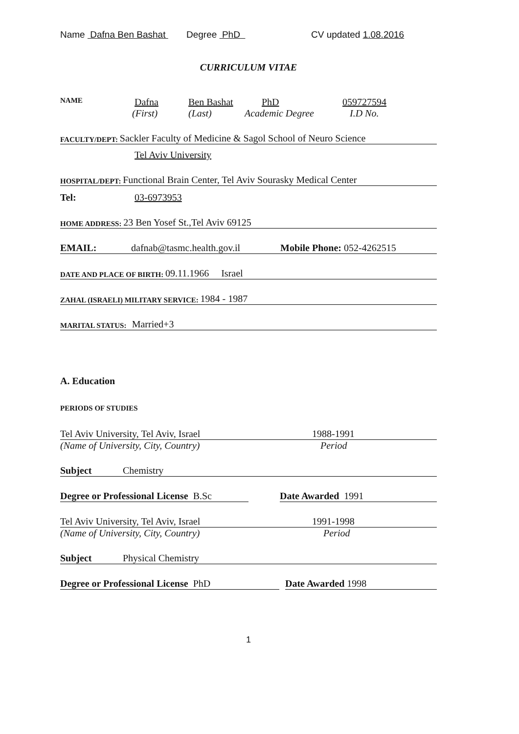Name Dafna Ben Bashat Degree PhD CV updated 1.08.2016
CURRICULUM VITAE
NAME Dafna Ben Bashat PhD 059727594
(First) (Last) Academic Degree I.D No.
FACULTY/DEPT: Sackler Faculty of Medicine & Sagol School of Neuro Science
Tel Aviv University
HOSPITAL/DEPT: Functional Brain Center, Tel Aviv Sourasky Medical Center
Tel: 03-6973953
HOME ADDRESS: 23 Ben Yosef St.,Tel Aviv 69125
EMAIL: dafnab@tasmc.health.gov.il Mobile Phone: 052-4262515
DATE AND PLACE OF BIRTH: 09.11.1966 Israel
ZAHAL (ISRAELI) MILITARY SERVICE: 1984 - 1987
MARITAL STATUS: Married+3
A. Education
PERIODS OF STUDIES
Tel Aviv University, Tel Aviv, Israel 1988-1991
(Name of University, City, Country) Period
Subject Chemistry
Degree or Professional License B.Sc Date Awarded 1991
Tel Aviv University, Tel Aviv, Israel 1991-1998
(Name of University, City, Country) Period
Subject Physical Chemistry
Degree or Professional License PhD Date Awarded 1998
1